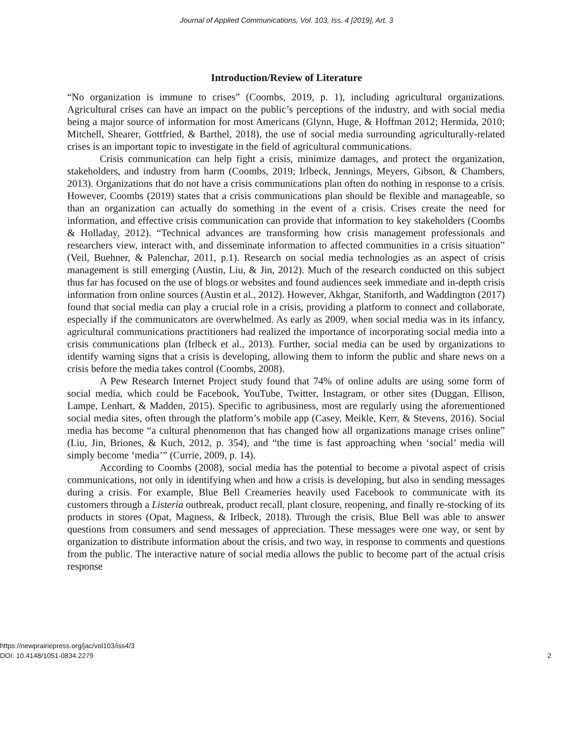Journal of Applied Communications, Vol. 103, Iss. 4 [2019], Art. 3
Introduction/Review of Literature
“No organization is immune to crises” (Coombs, 2019, p. 1), including agricultural organizations. Agricultural crises can have an impact on the public’s perceptions of the industry, and with social media being a major source of information for most Americans (Glynn, Huge, & Hoffman 2012; Hermida, 2010; Mitchell, Shearer, Gottfried, & Barthel, 2018), the use of social media surrounding agriculturally-related crises is an important topic to investigate in the field of agricultural communications.
Crisis communication can help fight a crisis, minimize damages, and protect the organization, stakeholders, and industry from harm (Coombs, 2019; Irlbeck, Jennings, Meyers, Gibson, & Chambers, 2013). Organizations that do not have a crisis communications plan often do nothing in response to a crisis. However, Coombs (2019) states that a crisis communications plan should be flexible and manageable, so than an organization can actually do something in the event of a crisis. Crises create the need for information, and effective crisis communication can provide that information to key stakeholders (Coombs & Holladay, 2012). “Technical advances are transforming how crisis management professionals and researchers view, interact with, and disseminate information to affected communities in a crisis situation” (Veil, Buehner, & Palenchar, 2011, p.1). Research on social media technologies as an aspect of crisis management is still emerging (Austin, Liu, & Jin, 2012). Much of the research conducted on this subject thus far has focused on the use of blogs or websites and found audiences seek immediate and in-depth crisis information from online sources (Austin et al., 2012). However, Akhgar, Staniforth, and Waddington (2017) found that social media can play a crucial role in a crisis, providing a platform to connect and collaborate, especially if the communicators are overwhelmed. As early as 2009, when social media was in its infancy, agricultural communications practitioners had realized the importance of incorporating social media into a crisis communications plan (Irlbeck et al., 2013). Further, social media can be used by organizations to identify warning signs that a crisis is developing, allowing them to inform the public and share news on a crisis before the media takes control (Coombs, 2008).
A Pew Research Internet Project study found that 74% of online adults are using some form of social media, which could be Facebook, YouTube, Twitter, Instagram, or other sites (Duggan, Ellison, Lampe, Lenhart, & Madden, 2015). Specific to agribusiness, most are regularly using the aforementioned social media sites, often through the platform’s mobile app (Casey, Meikle, Kerr, & Stevens, 2016). Social media has become “a cultural phenomenon that has changed how all organizations manage crises online” (Liu, Jin, Briones, & Kuch, 2012, p. 354), and “the time is fast approaching when ‘social’ media will simply become ‘media’” (Currie, 2009, p. 14).
According to Coombs (2008), social media has the potential to become a pivotal aspect of crisis communications, not only in identifying when and how a crisis is developing, but also in sending messages during a crisis. For example, Blue Bell Creameries heavily used Facebook to communicate with its customers through a Listeria outbreak, product recall, plant closure, reopening, and finally re-stocking of its products in stores (Opat, Magness, & Irlbeck, 2018). Through the crisis, Blue Bell was able to answer questions from consumers and send messages of appreciation. These messages were one way, or sent by organization to distribute information about the crisis, and two way, in response to comments and questions from the public. The interactive nature of social media allows the public to become part of the actual crisis response
https://newprairiepress.org/jac/vol103/iss4/3
DOI: 10.4148/1051-0834.2279
2